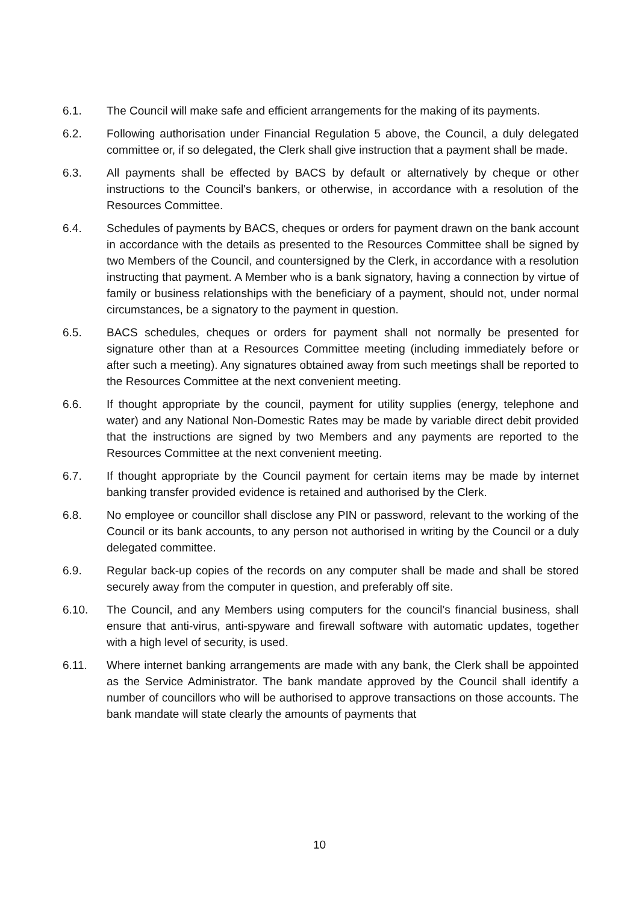6.1. The Council will make safe and efficient arrangements for the making of its payments.
6.2. Following authorisation under Financial Regulation 5 above, the Council, a duly delegated committee or, if so delegated, the Clerk shall give instruction that a payment shall be made.
6.3. All payments shall be effected by BACS by default or alternatively by cheque or other instructions to the Council's bankers, or otherwise, in accordance with a resolution of the Resources Committee.
6.4. Schedules of payments by BACS, cheques or orders for payment drawn on the bank account in accordance with the details as presented to the Resources Committee shall be signed by two Members of the Council, and countersigned by the Clerk, in accordance with a resolution instructing that payment. A Member who is a bank signatory, having a connection by virtue of family or business relationships with the beneficiary of a payment, should not, under normal circumstances, be a signatory to the payment in question.
6.5. BACS schedules, cheques or orders for payment shall not normally be presented for signature other than at a Resources Committee meeting (including immediately before or after such a meeting). Any signatures obtained away from such meetings shall be reported to the Resources Committee at the next convenient meeting.
6.6. If thought appropriate by the council, payment for utility supplies (energy, telephone and water) and any National Non-Domestic Rates may be made by variable direct debit provided that the instructions are signed by two Members and any payments are reported to the Resources Committee at the next convenient meeting.
6.7. If thought appropriate by the Council payment for certain items may be made by internet banking transfer provided evidence is retained and authorised by the Clerk.
6.8. No employee or councillor shall disclose any PIN or password, relevant to the working of the Council or its bank accounts, to any person not authorised in writing by the Council or a duly delegated committee.
6.9. Regular back-up copies of the records on any computer shall be made and shall be stored securely away from the computer in question, and preferably off site.
6.10. The Council, and any Members using computers for the council’s financial business, shall ensure that anti-virus, anti-spyware and firewall software with automatic updates, together with a high level of security, is used.
6.11. Where internet banking arrangements are made with any bank, the Clerk shall be appointed as the Service Administrator. The bank mandate approved by the Council shall identify a number of councillors who will be authorised to approve transactions on those accounts. The bank mandate will state clearly the amounts of payments that
10